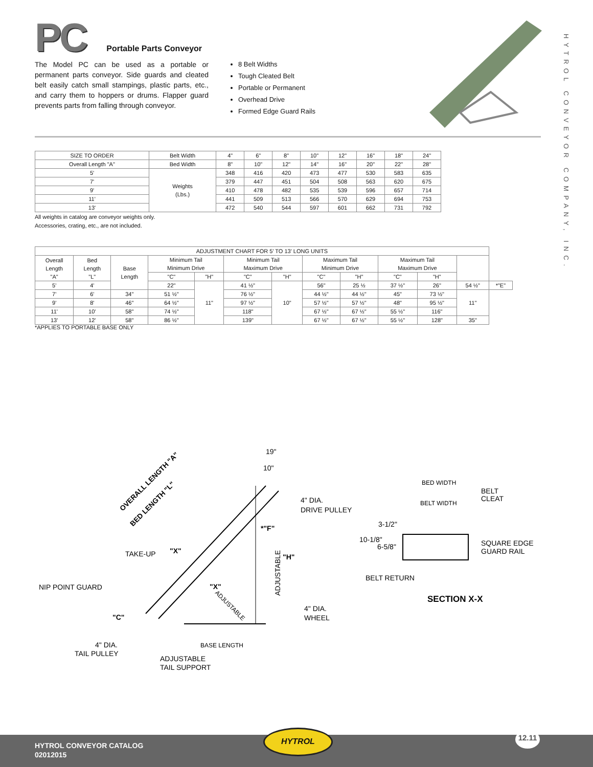PC Portable Parts Conveyor
The Model PC can be used as a portable or permanent parts conveyor. Side guards and cleated belt easily catch small stampings, plastic parts, etc., and carry them to hoppers or drums. Flapper guard prevents parts from falling through conveyor.
8 Belt Widths
Tough Cleated Belt
Portable or Permanent
Overhead Drive
Formed Edge Guard Rails
HYTROL CONVEYOR COMPANY, INC.
| SIZE TO ORDER | Belt Width | 4" | 6" | 8" | 10" | 12" | 16" | 18" | 24" |
| --- | --- | --- | --- | --- | --- | --- | --- | --- | --- |
| Overall Length "A" | Bed Width | 8" | 10" | 12" | 14" | 16" | 20" | 22" | 28" |
| 5' | Weights (Lbs.) | 348 | 416 | 420 | 473 | 477 | 530 | 583 | 635 |
| 7' | | 379 | 447 | 451 | 504 | 508 | 563 | 620 | 675 |
| 9' | | 410 | 478 | 482 | 535 | 539 | 596 | 657 | 714 |
| 11' | | 441 | 509 | 513 | 566 | 570 | 629 | 694 | 753 |
| 13' | | 472 | 540 | 544 | 597 | 601 | 662 | 731 | 792 |
All weights in catalog are conveyor weights only.
Accessories, crating, etc., are not included.
| ADJUSTMENT CHART FOR 5' TO 13' LONG UNITS | | | | | | | | | | | | | |
| --- | --- | --- | --- | --- | --- | --- | --- | --- | --- | --- | --- | --- | --- |
| Overall Length "A" | Bed Length "L" | Base Length | Minimum Tail Minimum Drive | | Minimum Tail Maximum Drive | | Maximum Tail Minimum Drive | | Maximum Tail Maximum Drive | | | | |
| | | | "C" | "H" | "C" | "H" | "C" | "H" | "C" | "H" | | | |
| 5' | 4' | | | 22" | 11" | 41 ½" | 10" | 56" | 25 ½ | 37 ½" | 26" | 54 ½" | *"E" |
| 7' | 6' | 34" | 51 ½" | 76 ½" | | 44 ½" | | 44 ½" | 45" | 73 ½" | 11" | | |
| 9' | 8' | 46" | 64 ½" | 97 ½" | | 57 ½" | | 57 ½" | 48" | 95 ½" | | | |
| 11' | 10' | 58" | 74 ½" | 118" | | 67 ½" | | 67 ½" | 55 ½" | 116" | | | |
| 13' | 12' | 58" | 86 ½" | 139" | | 67 ½" | | 67 ½" | 55 ½" | 128" | 35" | | |
*APPLIES TO PORTABLE BASE ONLY
OVERALL LENGTH "A"
BED LENGTH "L"
19"
10"
4" DIA.
DRIVE PULLEY
*"F"
TAKE-UP
"X"
"H"
ADJUSTABLE
NIP POINT GUARD
"X"
ADJUSTABLE
"C"
4" DIA.
WHEEL
4" DIA.
TAIL PULLEY
BASE LENGTH
ADJUSTABLE
TAIL SUPPORT
BED WIDTH
BELT WIDTH
BELT
CLEAT
3-1/2"
10-1/8"
6-5/8"
SQUARE EDGE
GUARD RAIL
BELT RETURN
SECTION X-X
HYTROL CONVEYOR CATALOG
02012015
HYTROL 12.11